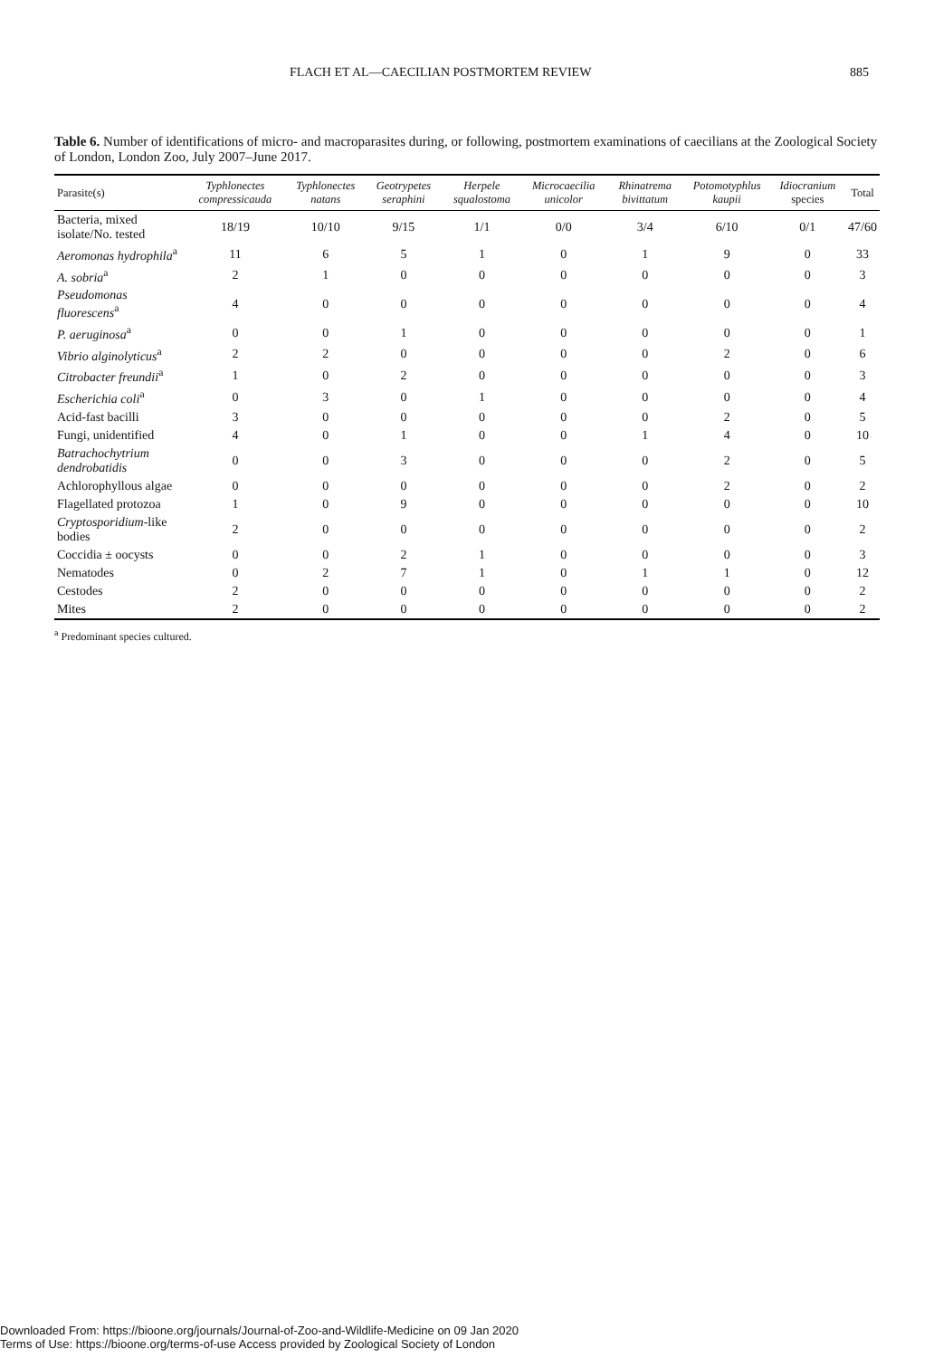FLACH ET AL—CAECILIAN POSTMORTEM REVIEW 885
Table 6. Number of identifications of micro- and macroparasites during, or following, postmortem examinations of caecilians at the Zoological Society of London, London Zoo, July 2007–June 2017.
| Parasite(s) | Typhlonectes compressicauda | Typhlonectes natans | Geotrypetes seraphini | Herpele squalostoma | Microcaecilia unicolor | Rhinatrema bivittatum | Potomotyphlus kaupii | Idiocranium species | Total |
| --- | --- | --- | --- | --- | --- | --- | --- | --- | --- |
| Bacteria, mixed isolate/No. tested | 18/19 | 10/10 | 9/15 | 1/1 | 0/0 | 3/4 | 6/10 | 0/1 | 47/60 |
| Aeromonas hydrophila<sup>a</sup> | 11 | 6 | 5 | 1 | 0 | 1 | 9 | 0 | 33 |
| A. sobria<sup>a</sup> | 2 | 1 | 0 | 0 | 0 | 0 | 0 | 0 | 3 |
| Pseudomonas fluorescens<sup>a</sup> | 4 | 0 | 0 | 0 | 0 | 0 | 0 | 0 | 4 |
| P. aeruginosa<sup>a</sup> | 0 | 0 | 1 | 0 | 0 | 0 | 0 | 0 | 1 |
| Vibrio alginolyticus<sup>a</sup> | 2 | 2 | 0 | 0 | 0 | 0 | 2 | 0 | 6 |
| Citrobacter freundii<sup>a</sup> | 1 | 0 | 2 | 0 | 0 | 0 | 0 | 0 | 3 |
| Escherichia coli<sup>a</sup> | 0 | 3 | 0 | 1 | 0 | 0 | 0 | 0 | 4 |
| Acid-fast bacilli | 3 | 0 | 0 | 0 | 0 | 0 | 2 | 0 | 5 |
| Fungi, unidentified | 4 | 0 | 1 | 0 | 0 | 1 | 4 | 0 | 10 |
| Batrachochytrium dendrobatidis | 0 | 0 | 3 | 0 | 0 | 0 | 2 | 0 | 5 |
| Achlorophyllous algae | 0 | 0 | 0 | 0 | 0 | 0 | 2 | 0 | 2 |
| Flagellated protozoa | 1 | 0 | 9 | 0 | 0 | 0 | 0 | 0 | 10 |
| Cryptosporidium -like bodies | 2 | 0 | 0 | 0 | 0 | 0 | 0 | 0 | 2 |
| Coccidia ± oocysts | 0 | 0 | 2 | 1 | 0 | 0 | 0 | 0 | 3 |
| Nematodes | 0 | 2 | 7 | 1 | 0 | 1 | 1 | 0 | 12 |
| Cestodes | 2 | 0 | 0 | 0 | 0 | 0 | 0 | 0 | 2 |
| Mites | 2 | 0 | 0 | 0 | 0 | 0 | 0 | 0 | 2 |
<sup>a</sup> Predominant species cultured.
Downloaded From: https://bioone.org/journals/Journal-of-Zoo-and-Wildlife-Medicine on 09 Jan 2020
Terms of Use: https://bioone.org/terms-of-use Access provided by Zoological Society of London